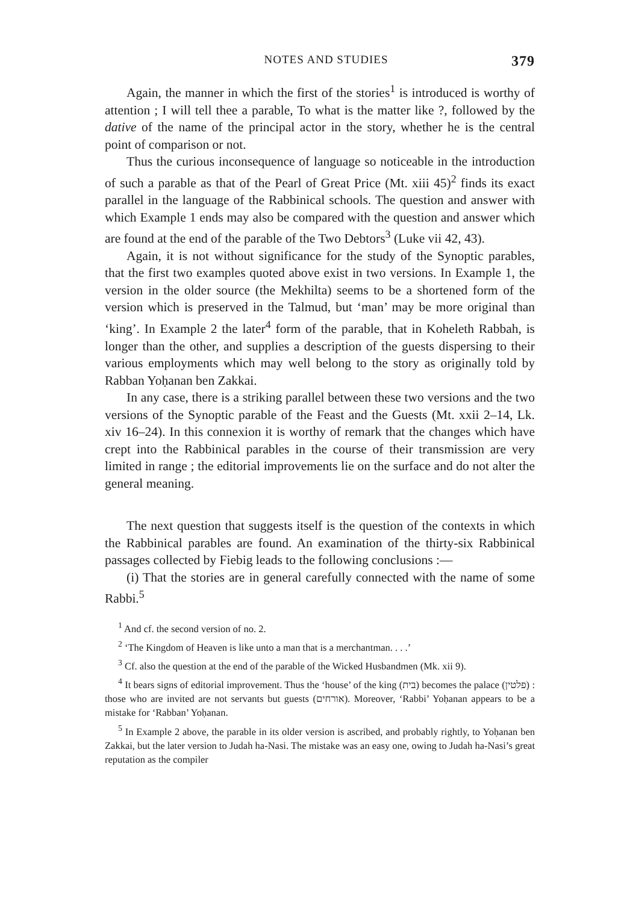NOTES AND STUDIES 379
Again, the manner in which the first of the stories<sup>1</sup> is introduced is worthy of attention ; I will tell thee a parable, To what is the matter like ?, followed by the dative of the name of the principal actor in the story, whether he is the central point of comparison or not.
Thus the curious inconsequence of language so noticeable in the introduction of such a parable as that of the Pearl of Great Price (Mt. xiii 45)<sup>2</sup> finds its exact parallel in the language of the Rabbinical schools. The question and answer with which Example 1 ends may also be compared with the question and answer which are found at the end of the parable of the Two Debtors<sup>3</sup> (Luke vii 42, 43).
Again, it is not without significance for the study of the Synoptic parables, that the first two examples quoted above exist in two versions. In Example 1, the version in the older source (the Mekhilta) seems to be a shortened form of the version which is preserved in the Talmud, but ‘man’ may be more original than ‘king’. In Example 2 the later<sup>4</sup> form of the parable, that in Koheleth Rabbah, is longer than the other, and supplies a description of the guests dispersing to their various employments which may well belong to the story as originally told by Rabban Yoḥanan ben Zakkai.
In any case, there is a striking parallel between these two versions and the two versions of the Synoptic parable of the Feast and the Guests (Mt. xxii 2–14, Lk. xiv 16–24). In this connexion it is worthy of remark that the changes which have crept into the Rabbinical parables in the course of their transmission are very limited in range ; the editorial improvements lie on the surface and do not alter the general meaning.
The next question that suggests itself is the question of the contexts in which the Rabbinical parables are found. An examination of the thirty-six Rabbinical passages collected by Fiebig leads to the following conclusions :—
(i) That the stories are in general carefully connected with the name of some Rabbi.<sup>5</sup>
<sup>1</sup> And cf. the second version of no. 2.
<sup>2</sup> ‘The Kingdom of Heaven is like unto a man that is a merchantman. . . .’
<sup>3</sup> Cf. also the question at the end of the parable of the Wicked Husbandmen (Mk. xii 9).
<sup>4</sup> It bears signs of editorial improvement. Thus the ‘house’ of the king (בית) becomes the palace (פלטין) : those who are invited are not servants but guests (אורחים). Moreover, ‘Rabbi’ Yoḥanan appears to be a mistake for ‘Rabban’ Yoḥanan.
<sup>5</sup> In Example 2 above, the parable in its older version is ascribed, and probably rightly, to Yoḥanan ben Zakkai, but the later version to Judah ha-Nasi. The mistake was an easy one, owing to Judah ha-Nasi’s great reputation as the compiler